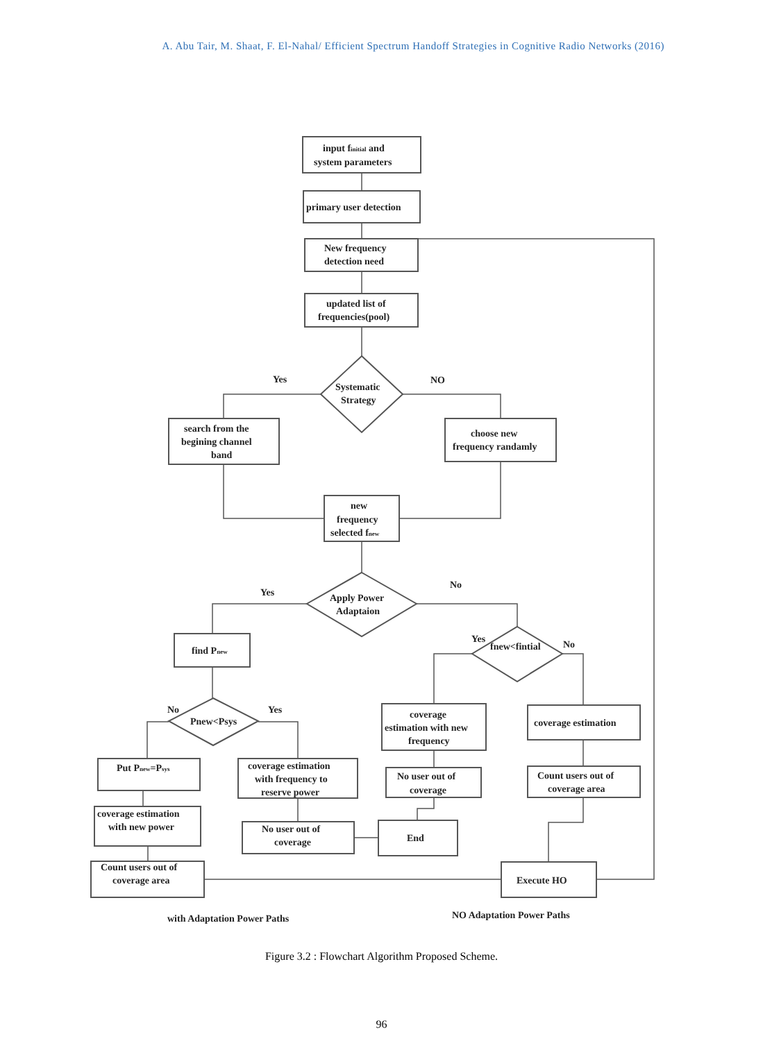A. Abu Tair, M. Shaat, F. El-Nahal/ Efficient Spectrum Handoff Strategies in Cognitive Radio Networks (2016)
input finitial and
system parameters
primary user detection
New frequency
detection need
updated list of
frequencies(pool)
Systematic
Strategy
Yes
NO
search from the
begining channel
band
choose new
frequency randamly
new
frequency
selected fnew
Apply Power
Adaptaion
Yes
No
find Pnew
Yes
fnew<fintial
No
No
Yes
Pnew<Psys
coverage
estimation with new
frequency
coverage estimation
Put Pnew=Psys
coverage estimation
with frequency to
reserve power
No user out of
coverage
Count users out of
coverage area
coverage estimation
with new power
No user out of
coverage
End
Count users out of
coverage area
Execute HO
with Adaptation Power Paths
NO Adaptation Power Paths
Figure 3.2 : Flowchart Algorithm Proposed Scheme.
96